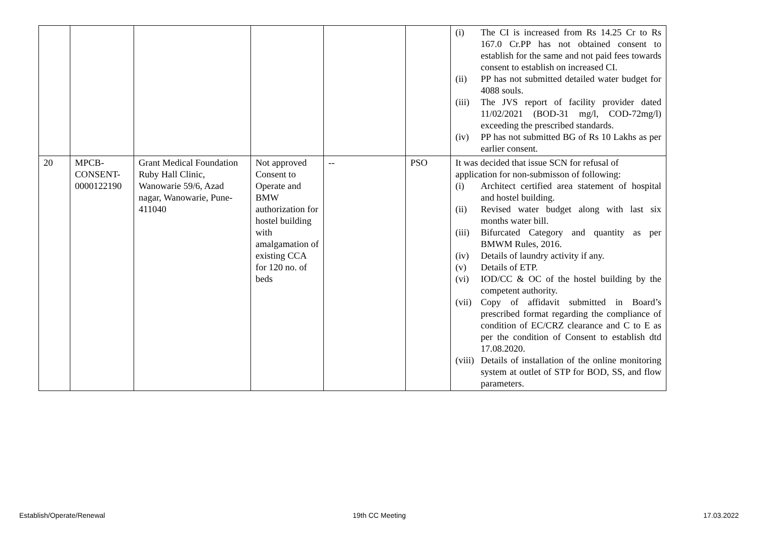| | | | | | | (i) The CI is increased from Rs 14.25 Cr to Rs 167.0 Cr.PP has not obtained consent to establish for the same and not paid fees towards consent to establish on increased CI. (ii) PP has not submitted detailed water budget for 4088 souls. (iii) The JVS report of facility provider dated 11/02/2021 (BOD-31 mg/l, COD-72mg/l) exceeding the prescribed standards. (iv) PP has not submitted BG of Rs 10 Lakhs as per earlier consent. |
| 20 | MPCB-CONSENT-0000122190 | Grant Medical Foundation Ruby Hall Clinic, Wanowarie 59/6, Azad nagar, Wanowarie, Pune-411040 | Not approved Consent to Operate and BMW authorization for hostel building with amalgamation of existing CCA for 120 no. of beds | -- | PSO | It was decided that issue SCN for refusal of application for non-submisson of following: (i) Architect certified area statement of hospital and hostel building. (ii) Revised water budget along with last six months water bill. (iii) Bifurcated Category and quantity as per BMWM Rules, 2016. (iv) Details of laundry activity if any. (v) Details of ETP. (vi) IOD/CC & OC of the hostel building by the competent authority. (vii) Copy of affidavit submitted in Board’s prescribed format regarding the compliance of condition of EC/CRZ clearance and C to E as per the condition of Consent to establish dtd 17.08.2020. (viii) Details of installation of the online monitoring system at outlet of STP for BOD, SS, and flow parameters. |
Establish/Operate/Renewal 19th CC Meeting 17.03.2022